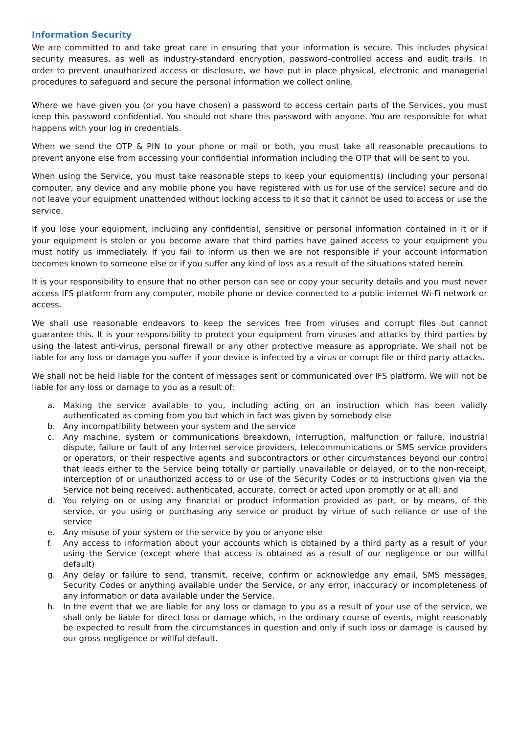Information Security
We are committed to and take great care in ensuring that your information is secure. This includes physical security measures, as well as industry-standard encryption, password-controlled access and audit trails. In order to prevent unauthorized access or disclosure, we have put in place physical, electronic and managerial procedures to safeguard and secure the personal information we collect online.
Where we have given you (or you have chosen) a password to access certain parts of the Services, you must keep this password confidential. You should not share this password with anyone. You are responsible for what happens with your log in credentials.
When we send the OTP & PIN to your phone or mail or both, you must take all reasonable precautions to prevent anyone else from accessing your confidential information including the OTP that will be sent to you.
When using the Service, you must take reasonable steps to keep your equipment(s) (including your personal computer, any device and any mobile phone you have registered with us for use of the service) secure and do not leave your equipment unattended without locking access to it so that it cannot be used to access or use the service.
If you lose your equipment, including any confidential, sensitive or personal information contained in it or if your equipment is stolen or you become aware that third parties have gained access to your equipment you must notify us immediately. If you fail to inform us then we are not responsible if your account information becomes known to someone else or if you suffer any kind of loss as a result of the situations stated herein.
It is your responsibility to ensure that no other person can see or copy your security details and you must never access IFS platform from any computer, mobile phone or device connected to a public internet Wi-Fi network or access.
We shall use reasonable endeavors to keep the services free from viruses and corrupt files but cannot guarantee this. It is your responsibility to protect your equipment from viruses and attacks by third parties by using the latest anti-virus, personal firewall or any other protective measure as appropriate. We shall not be liable for any loss or damage you suffer if your device is infected by a virus or corrupt file or third party attacks.
We shall not be held liable for the content of messages sent or communicated over IFS platform. We will not be liable for any loss or damage to you as a result of:
a. Making the service available to you, including acting on an instruction which has been validly authenticated as coming from you but which in fact was given by somebody else
b. Any incompatibility between your system and the service
c. Any machine, system or communications breakdown, interruption, malfunction or failure, industrial dispute, failure or fault of any Internet service providers, telecommunications or SMS service providers or operators, or their respective agents and subcontractors or other circumstances beyond our control that leads either to the Service being totally or partially unavailable or delayed, or to the non-receipt, interception of or unauthorized access to or use of the Security Codes or to instructions given via the Service not being received, authenticated, accurate, correct or acted upon promptly or at all; and
d. You relying on or using any financial or product information provided as part, or by means, of the service, or you using or purchasing any service or product by virtue of such reliance or use of the service
e. Any misuse of your system or the service by you or anyone else
f. Any access to information about your accounts which is obtained by a third party as a result of your using the Service (except where that access is obtained as a result of our negligence or our willful default)
g. Any delay or failure to send, transmit, receive, confirm or acknowledge any email, SMS messages, Security Codes or anything available under the Service, or any error, inaccuracy or incompleteness of any information or data available under the Service.
h. In the event that we are liable for any loss or damage to you as a result of your use of the service, we shall only be liable for direct loss or damage which, in the ordinary course of events, might reasonably be expected to result from the circumstances in question and only if such loss or damage is caused by our gross negligence or willful default.